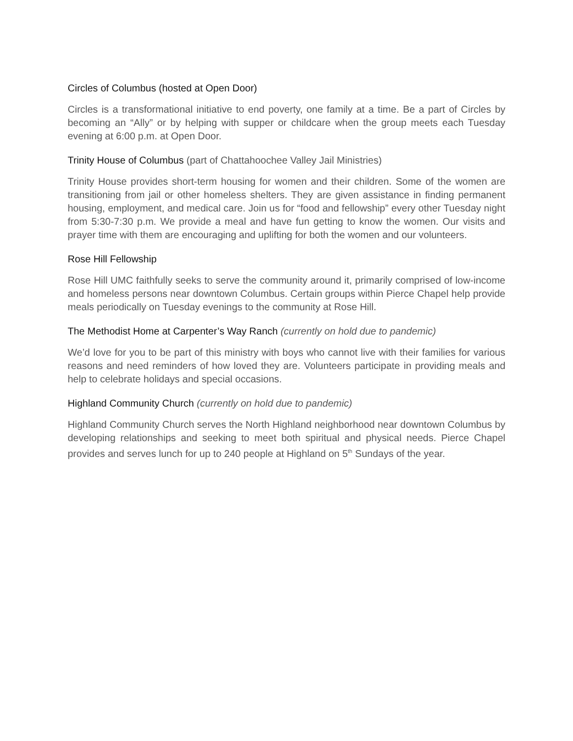Circles of Columbus (hosted at Open Door)
Circles is a transformational initiative to end poverty, one family at a time. Be a part of Circles by becoming an “Ally” or by helping with supper or childcare when the group meets each Tuesday evening at 6:00 p.m. at Open Door.
Trinity House of Columbus (part of Chattahoochee Valley Jail Ministries)
Trinity House provides short-term housing for women and their children. Some of the women are transitioning from jail or other homeless shelters. They are given assistance in finding permanent housing, employment, and medical care. Join us for “food and fellowship” every other Tuesday night from 5:30-7:30 p.m. We provide a meal and have fun getting to know the women. Our visits and prayer time with them are encouraging and uplifting for both the women and our volunteers.
Rose Hill Fellowship
Rose Hill UMC faithfully seeks to serve the community around it, primarily comprised of low-income and homeless persons near downtown Columbus. Certain groups within Pierce Chapel help provide meals periodically on Tuesday evenings to the community at Rose Hill.
The Methodist Home at Carpenter’s Way Ranch (currently on hold due to pandemic)
We’d love for you to be part of this ministry with boys who cannot live with their families for various reasons and need reminders of how loved they are. Volunteers participate in providing meals and help to celebrate holidays and special occasions.
Highland Community Church (currently on hold due to pandemic)
Highland Community Church serves the North Highland neighborhood near downtown Columbus by developing relationships and seeking to meet both spiritual and physical needs. Pierce Chapel provides and serves lunch for up to 240 people at Highland on 5<sup>th</sup> Sundays of the year.